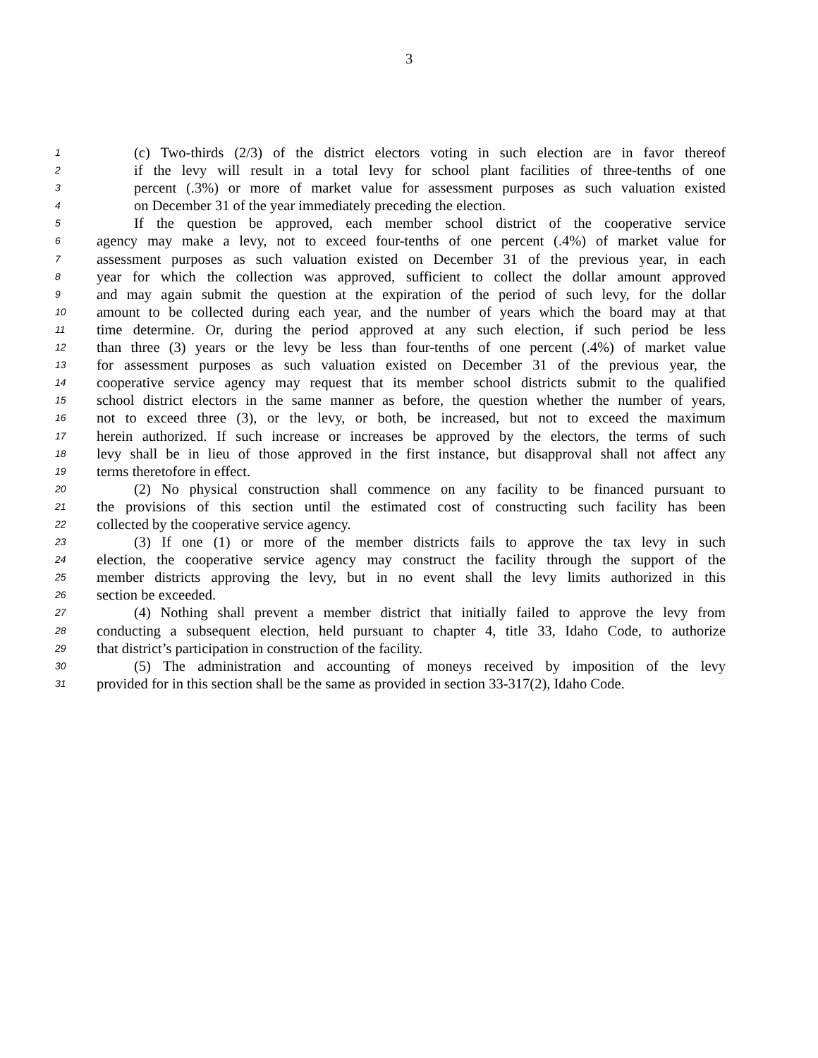3
1 (c) Two-thirds (2/3) of the district electors voting in such election are in favor thereof
2 if the levy will result in a total levy for school plant facilities of three-tenths of one
3 percent (.3%) or more of market value for assessment purposes as such valuation existed
4 on December 31 of the year immediately preceding the election.
5 If the question be approved, each member school district of the cooperative service
6 agency may make a levy, not to exceed four-tenths of one percent (.4%) of market value for
7 assessment purposes as such valuation existed on December 31 of the previous year, in each
8 year for which the collection was approved, sufficient to collect the dollar amount approved
9 and may again submit the question at the expiration of the period of such levy, for the dollar
10 amount to be collected during each year, and the number of years which the board may at that
11 time determine. Or, during the period approved at any such election, if such period be less
12 than three (3) years or the levy be less than four-tenths of one percent (.4%) of market value
13 for assessment purposes as such valuation existed on December 31 of the previous year, the
14 cooperative service agency may request that its member school districts submit to the qualified
15 school district electors in the same manner as before, the question whether the number of years,
16 not to exceed three (3), or the levy, or both, be increased, but not to exceed the maximum
17 herein authorized. If such increase or increases be approved by the electors, the terms of such
18 levy shall be in lieu of those approved in the first instance, but disapproval shall not affect any
19 terms theretofore in effect.
20 (2) No physical construction shall commence on any facility to be financed pursuant to
21 the provisions of this section until the estimated cost of constructing such facility has been
22 collected by the cooperative service agency.
23 (3) If one (1) or more of the member districts fails to approve the tax levy in such
24 election, the cooperative service agency may construct the facility through the support of the
25 member districts approving the levy, but in no event shall the levy limits authorized in this
26 section be exceeded.
27 (4) Nothing shall prevent a member district that initially failed to approve the levy from
28 conducting a subsequent election, held pursuant to chapter 4, title 33, Idaho Code, to authorize
29 that district’s participation in construction of the facility.
30 (5) The administration and accounting of moneys received by imposition of the levy
31 provided for in this section shall be the same as provided in section 33-317(2), Idaho Code.